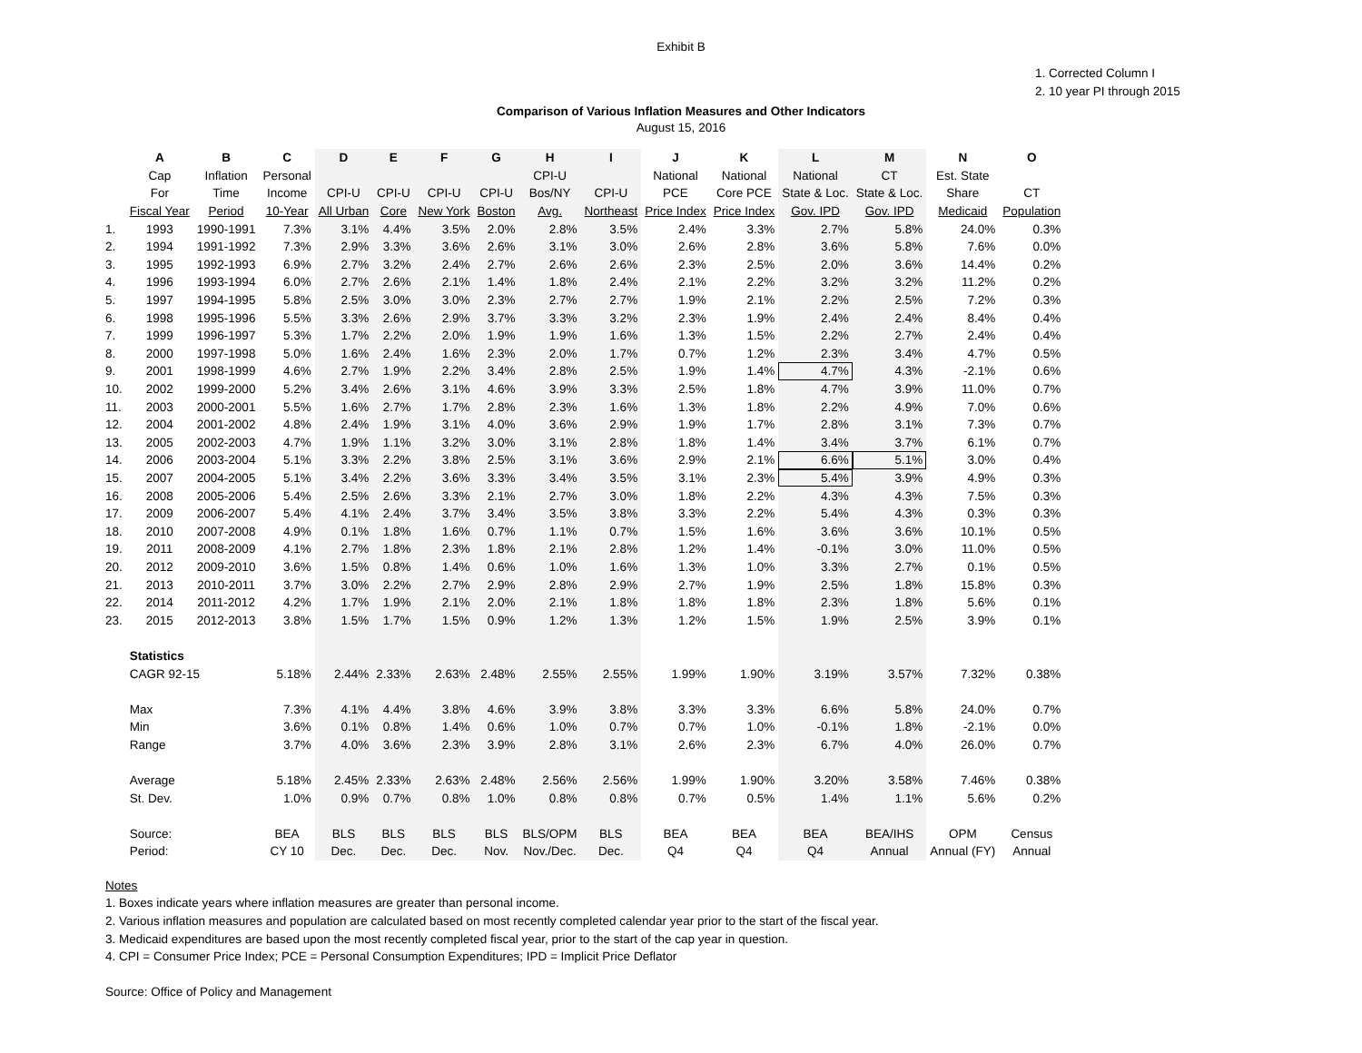Exhibit B
1. Corrected Column I
2. 10 year PI through 2015
Comparison of Various Inflation Measures and Other Indicators
August 15, 2016
| | A | B | C | D | E | F | G | H | I | J | K | L | M | N | O |
| --- | --- | --- | --- | --- | --- | --- | --- | --- | --- | --- | --- | --- | --- | --- | --- |
| | Cap | Inflation | Personal | | | | | CPI-U | | National | National | National | CT | Est. State | |
| | For | Time | Income | CPI-U | CPI-U | CPI-U | CPI-U | Bos/NY | CPI-U | PCE | Core PCE | State & Loc. | State & Loc. | Share | CT |
| | Fiscal Year | Period | 10-Year | All Urban | Core | New York | Boston | Avg. | Northeast | Price Index | Price Index | Gov. IPD | Gov. IPD | Medicaid | Population |
| 1. | 1993 | 1990-1991 | 7.3% | 3.1% | 4.4% | 3.5% | 2.0% | 2.8% | 3.5% | 2.4% | 3.3% | 2.7% | 5.8% | 24.0% | 0.3% |
| 2. | 1994 | 1991-1992 | 7.3% | 2.9% | 3.3% | 3.6% | 2.6% | 3.1% | 3.0% | 2.6% | 2.8% | 3.6% | 5.8% | 7.6% | 0.0% |
| 3. | 1995 | 1992-1993 | 6.9% | 2.7% | 3.2% | 2.4% | 2.7% | 2.6% | 2.6% | 2.3% | 2.5% | 2.0% | 3.6% | 14.4% | 0.2% |
| 4. | 1996 | 1993-1994 | 6.0% | 2.7% | 2.6% | 2.1% | 1.4% | 1.8% | 2.4% | 2.1% | 2.2% | 3.2% | 3.2% | 11.2% | 0.2% |
| 5. | 1997 | 1994-1995 | 5.8% | 2.5% | 3.0% | 3.0% | 2.3% | 2.7% | 2.7% | 1.9% | 2.1% | 2.2% | 2.5% | 7.2% | 0.3% |
| 6. | 1998 | 1995-1996 | 5.5% | 3.3% | 2.6% | 2.9% | 3.7% | 3.3% | 3.2% | 2.3% | 1.9% | 2.4% | 2.4% | 8.4% | 0.4% |
| 7. | 1999 | 1996-1997 | 5.3% | 1.7% | 2.2% | 2.0% | 1.9% | 1.9% | 1.6% | 1.3% | 1.5% | 2.2% | 2.7% | 2.4% | 0.4% |
| 8. | 2000 | 1997-1998 | 5.0% | 1.6% | 2.4% | 1.6% | 2.3% | 2.0% | 1.7% | 0.7% | 1.2% | 2.3% | 3.4% | 4.7% | 0.5% |
| 9. | 2001 | 1998-1999 | 4.6% | 2.7% | 1.9% | 2.2% | 3.4% | 2.8% | 2.5% | 1.9% | 1.4% | 4.7% | 4.3% | -2.1% | 0.6% |
| 10. | 2002 | 1999-2000 | 5.2% | 3.4% | 2.6% | 3.1% | 4.6% | 3.9% | 3.3% | 2.5% | 1.8% | 4.7% | 3.9% | 11.0% | 0.7% |
| 11. | 2003 | 2000-2001 | 5.5% | 1.6% | 2.7% | 1.7% | 2.8% | 2.3% | 1.6% | 1.3% | 1.8% | 2.2% | 4.9% | 7.0% | 0.6% |
| 12. | 2004 | 2001-2002 | 4.8% | 2.4% | 1.9% | 3.1% | 4.0% | 3.6% | 2.9% | 1.9% | 1.7% | 2.8% | 3.1% | 7.3% | 0.7% |
| 13. | 2005 | 2002-2003 | 4.7% | 1.9% | 1.1% | 3.2% | 3.0% | 3.1% | 2.8% | 1.8% | 1.4% | 3.4% | 3.7% | 6.1% | 0.7% |
| 14. | 2006 | 2003-2004 | 5.1% | 3.3% | 2.2% | 3.8% | 2.5% | 3.1% | 3.6% | 2.9% | 2.1% | 6.6% | 5.1% | 3.0% | 0.4% |
| 15. | 2007 | 2004-2005 | 5.1% | 3.4% | 2.2% | 3.6% | 3.3% | 3.4% | 3.5% | 3.1% | 2.3% | 5.4% | 3.9% | 4.9% | 0.3% |
| 16. | 2008 | 2005-2006 | 5.4% | 2.5% | 2.6% | 3.3% | 2.1% | 2.7% | 3.0% | 1.8% | 2.2% | 4.3% | 4.3% | 7.5% | 0.3% |
| 17. | 2009 | 2006-2007 | 5.4% | 4.1% | 2.4% | 3.7% | 3.4% | 3.5% | 3.8% | 3.3% | 2.2% | 5.4% | 4.3% | 0.3% | 0.3% |
| 18. | 2010 | 2007-2008 | 4.9% | 0.1% | 1.8% | 1.6% | 0.7% | 1.1% | 0.7% | 1.5% | 1.6% | 3.6% | 3.6% | 10.1% | 0.5% |
| 19. | 2011 | 2008-2009 | 4.1% | 2.7% | 1.8% | 2.3% | 1.8% | 2.1% | 2.8% | 1.2% | 1.4% | -0.1% | 3.0% | 11.0% | 0.5% |
| 20. | 2012 | 2009-2010 | 3.6% | 1.5% | 0.8% | 1.4% | 0.6% | 1.0% | 1.6% | 1.3% | 1.0% | 3.3% | 2.7% | 0.1% | 0.5% |
| 21. | 2013 | 2010-2011 | 3.7% | 3.0% | 2.2% | 2.7% | 2.9% | 2.8% | 2.9% | 2.7% | 1.9% | 2.5% | 1.8% | 15.8% | 0.3% |
| 22. | 2014 | 2011-2012 | 4.2% | 1.7% | 1.9% | 2.1% | 2.0% | 2.1% | 1.8% | 1.8% | 1.8% | 2.3% | 1.8% | 5.6% | 0.1% |
| 23. | 2015 | 2012-2013 | 3.8% | 1.5% | 1.7% | 1.5% | 0.9% | 1.2% | 1.3% | 1.2% | 1.5% | 1.9% | 2.5% | 3.9% | 0.1% |
| | Statistics | | | | | | | | | | | | | | |
| | CAGR 92-15 | | 5.18% | 2.44% | 2.33% | 2.63% | 2.48% | 2.55% | 2.55% | 1.99% | 1.90% | 3.19% | 3.57% | 7.32% | 0.38% |
| | Max | | 7.3% | 4.1% | 4.4% | 3.8% | 4.6% | 3.9% | 3.8% | 3.3% | 3.3% | 6.6% | 5.8% | 24.0% | 0.7% |
| | Min | | 3.6% | 0.1% | 0.8% | 1.4% | 0.6% | 1.0% | 0.7% | 0.7% | 1.0% | -0.1% | 1.8% | -2.1% | 0.0% |
| | Range | | 3.7% | 4.0% | 3.6% | 2.3% | 3.9% | 2.8% | 3.1% | 2.6% | 2.3% | 6.7% | 4.0% | 26.0% | 0.7% |
| | Average | | 5.18% | 2.45% | 2.33% | 2.63% | 2.48% | 2.56% | 2.56% | 1.99% | 1.90% | 3.20% | 3.58% | 7.46% | 0.38% |
| | St. Dev. | | 1.0% | 0.9% | 0.7% | 0.8% | 1.0% | 0.8% | 0.8% | 0.7% | 0.5% | 1.4% | 1.1% | 5.6% | 0.2% |
| | Source: | | BEA | BLS | BLS | BLS | BLS | BLS/OPM | BLS | BEA | BEA | BEA | BEA/IHS | OPM | Census |
| | Period: | | CY 10 | Dec. | Dec. | Dec. | Nov. | Nov./Dec. | Dec. | Q4 | Q4 | Q4 | Annual | Annual (FY) | Annual |
Notes
1. Boxes indicate years where inflation measures are greater than personal income.
2. Various inflation measures and population are calculated based on most recently completed calendar year prior to the start of the fiscal year.
3. Medicaid expenditures are based upon the most recently completed fiscal year, prior to the start of the cap year in question.
4. CPI = Consumer Price Index; PCE = Personal Consumption Expenditures; IPD = Implicit Price Deflator
Source: Office of Policy and Management